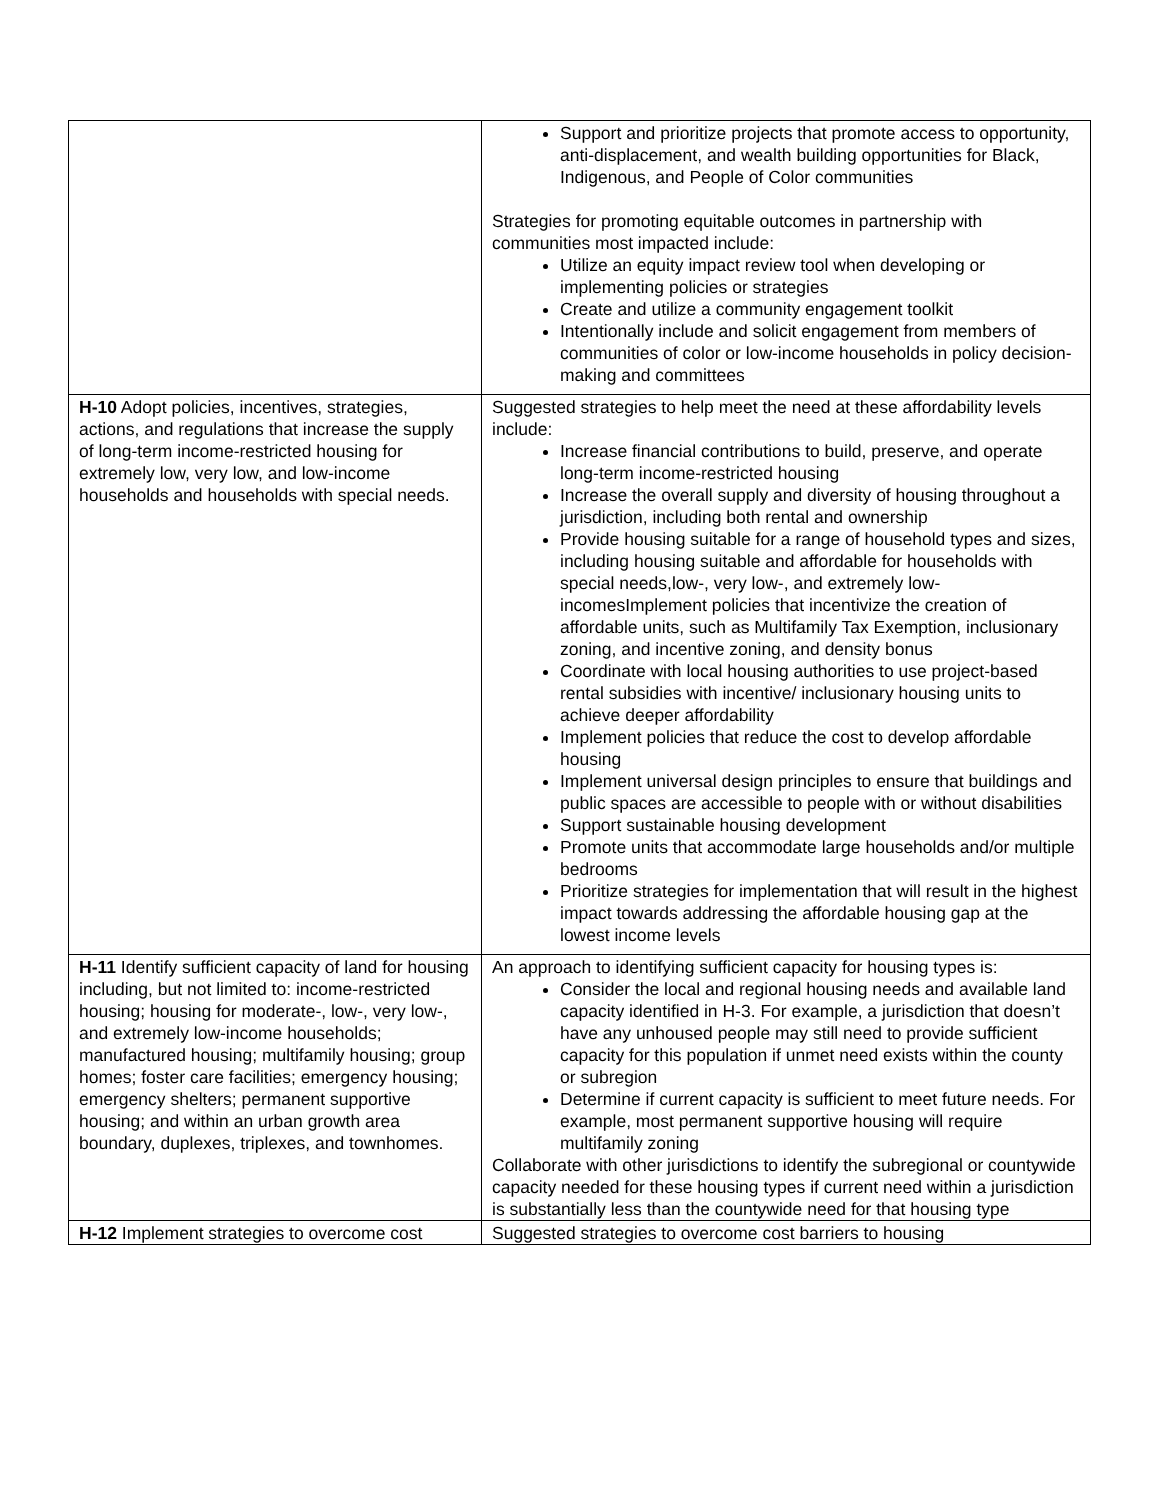| | Support and prioritize projects that promote access to opportunity, anti-displacement, and wealth building opportunities for Black, Indigenous, and People of Color communities Strategies for promoting equitable outcomes in partnership with communities most impacted include: Utilize an equity impact review tool when developing or implementing policies or strategies Create and utilize a community engagement toolkit Intentionally include and solicit engagement from members of communities of color or low-income households in policy decision-making and committees |
| H-10 Adopt policies, incentives, strategies, actions, and regulations that increase the supply of long-term income-restricted housing for extremely low, very low, and low-income households and households with special needs. | Suggested strategies to help meet the need at these affordability levels include: Increase financial contributions to build, preserve, and operate long-term income-restricted housing Increase the overall supply and diversity of housing throughout a jurisdiction, including both rental and ownership Provide housing suitable for a range of household types and sizes, including housing suitable and affordable for households with special needs,low-, very low-, and extremely low-incomesImplement policies that incentivize the creation of affordable units, such as Multifamily Tax Exemption, inclusionary zoning, and incentive zoning, and density bonus Coordinate with local housing authorities to use project-based rental subsidies with incentive/ inclusionary housing units to achieve deeper affordability Implement policies that reduce the cost to develop affordable housing Implement universal design principles to ensure that buildings and public spaces are accessible to people with or without disabilities Support sustainable housing development Promote units that accommodate large households and/or multiple bedrooms Prioritize strategies for implementation that will result in the highest impact towards addressing the affordable housing gap at the lowest income levels |
| H-11 Identify sufficient capacity of land for housing including, but not limited to: income-restricted housing; housing for moderate-, low-, very low-, and extremely low-income households; manufactured housing; multifamily housing; group homes; foster care facilities; emergency housing; emergency shelters; permanent supportive housing; and within an urban growth area boundary, duplexes, triplexes, and townhomes. | An approach to identifying sufficient capacity for housing types is: Consider the local and regional housing needs and available land capacity identified in H-3. For example, a jurisdiction that doesn’t have any unhoused people may still need to provide sufficient capacity for this population if unmet need exists within the county or subregion Determine if current capacity is sufficient to meet future needs. For example, most permanent supportive housing will require multifamily zoning Collaborate with other jurisdictions to identify the subregional or countywide capacity needed for these housing types if current need within a jurisdiction is substantially less than the countywide need for that housing type |
| H-12 Implement strategies to overcome cost | Suggested strategies to overcome cost barriers to housing |